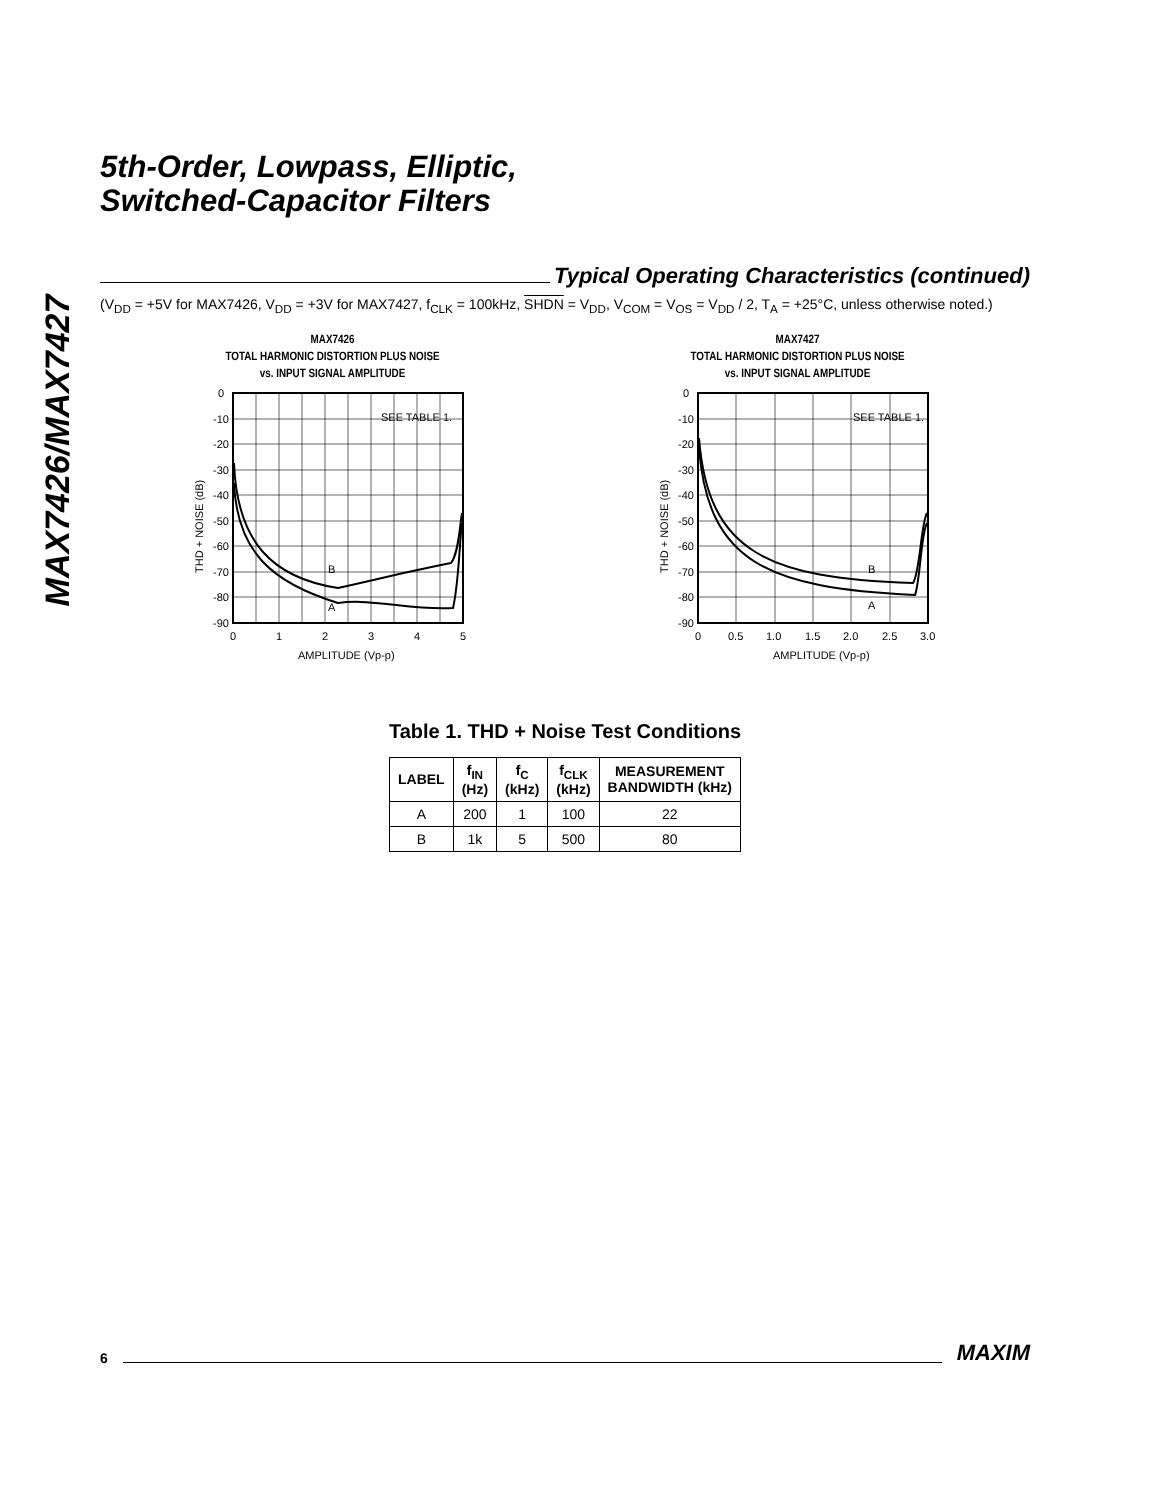MAX7426/MAX7427
5th-Order, Lowpass, Elliptic,
Switched-Capacitor Filters
Typical Operating Characteristics (continued)
(V<sub>DD</sub> = +5V for MAX7426, V<sub>DD</sub> = +3V for MAX7427, f<sub>CLK</sub> = 100kHz, SHDN = V<sub>DD</sub>, V<sub>COM</sub> = V<sub>OS</sub> = V<sub>DD</sub> / 2, T<sub>A</sub> = +25°C, unless otherwise noted.)
MAX7426
TOTAL HARMONIC DISTORTION PLUS NOISE
vs. INPUT SIGNAL AMPLITUDE
SEE TABLE 1.
B
A
0
-10
-20
-30
-40
-50
-60
-70
-80
-90
0
1
2
3
4
5
AMPLITUDE (Vp-p)
THD + NOISE (dB)
MAX7427
TOTAL HARMONIC DISTORTION PLUS NOISE
vs. INPUT SIGNAL AMPLITUDE
SEE TABLE 1.
B
A
0
-10
-20
-30
-40
-50
-60
-70
-80
-90
0
0.5
1.0
1.5
2.0
2.5
3.0
AMPLITUDE (Vp-p)
THD + NOISE (dB)
Table 1. THD + Noise Test Conditions
| LABEL | f<sub>IN</sub> (Hz) | f<sub>C</sub> (kHz) | f<sub>CLK</sub> (kHz) | MEASUREMENT BANDWIDTH (kHz) |
| --- | --- | --- | --- | --- |
| A | 200 | 1 | 100 | 22 |
| B | 1k | 5 | 500 | 80 |
6
MAXIM